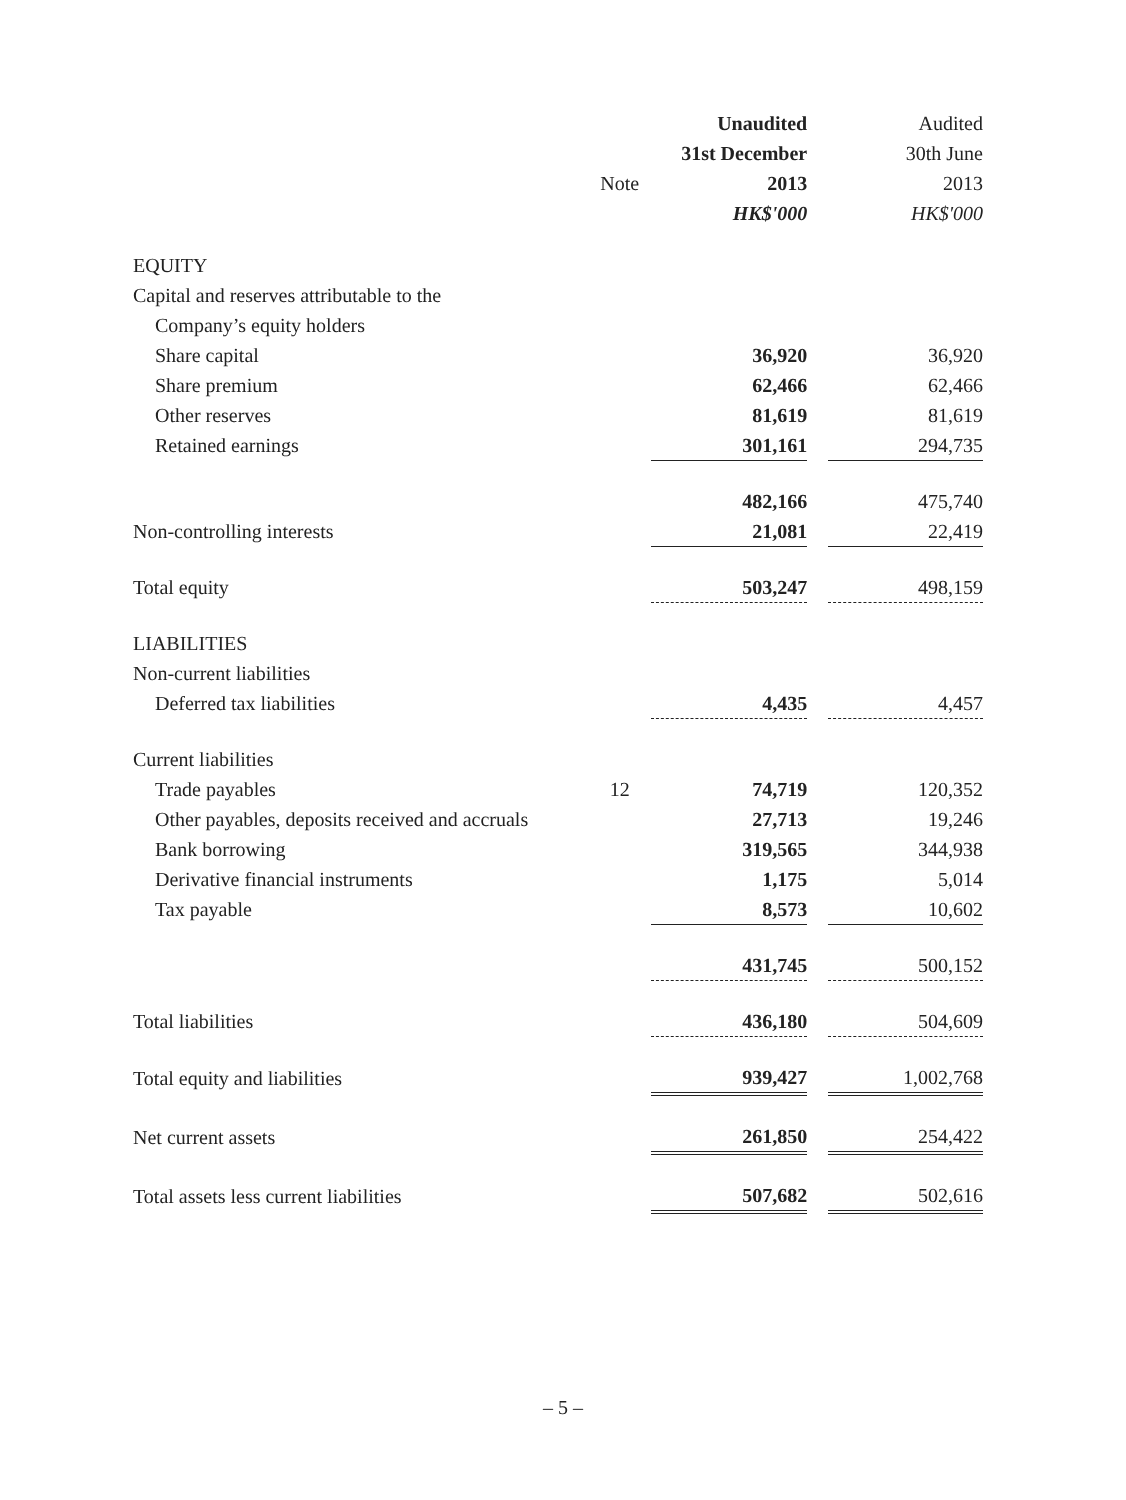| | | Unaudited | | Audited |
| --- | --- | --- | --- | --- |
| | | 31st December | | 30th June |
| | Note | 2013 | | 2013 |
| | | HK$'000 | | HK$'000 |
| EQUITY | | | | |
| Capital and reserves attributable to the | | | | |
| Company’s equity holders | | | | |
| Share capital | | 36,920 | | 36,920 |
| Share premium | | 62,466 | | 62,466 |
| Other reserves | | 81,619 | | 81,619 |
| Retained earnings | | 301,161 | | 294,735 |
| | | 482,166 | | 475,740 |
| Non-controlling interests | | 21,081 | | 22,419 |
| Total equity | | 503,247 | | 498,159 |
| LIABILITIES | | | | |
| Non-current liabilities | | | | |
| Deferred tax liabilities | | 4,435 | | 4,457 |
| Current liabilities | | | | |
| Trade payables | 12 | 74,719 | | 120,352 |
| Other payables, deposits received and accruals | | 27,713 | | 19,246 |
| Bank borrowing | | 319,565 | | 344,938 |
| Derivative financial instruments | | 1,175 | | 5,014 |
| Tax payable | | 8,573 | | 10,602 |
| | | 431,745 | | 500,152 |
| Total liabilities | | 436,180 | | 504,609 |
| Total equity and liabilities | | 939,427 | | 1,002,768 |
| Net current assets | | 261,850 | | 254,422 |
| Total assets less current liabilities | | 507,682 | | 502,616 |
– 5 –